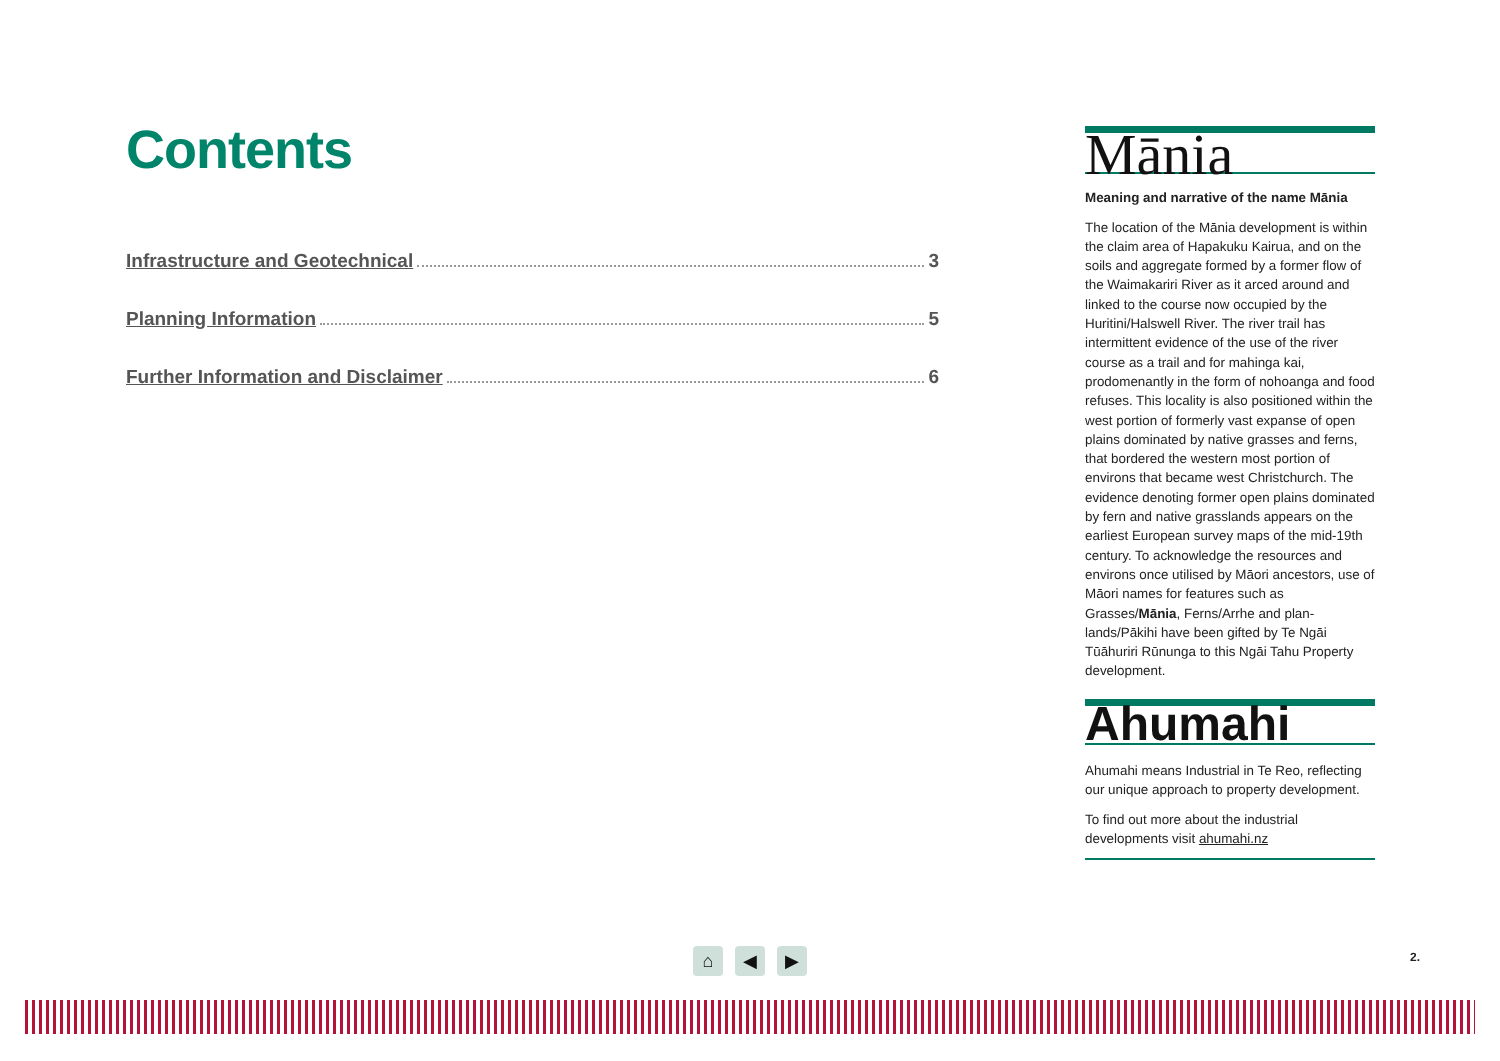Contents
Infrastructure and Geotechnical 3
Planning Information 5
Further Information and Disclaimer 6
Mānia
Meaning and narrative of the name Mānia
The location of the Mānia development is within the claim area of Hapakuku Kairua, and on the soils and aggregate formed by a former flow of the Waimakariri River as it arced around and linked to the course now occupied by the Huritini/Halswell River. The river trail has intermittent evidence of the use of the river course as a trail and for mahinga kai, prodomenantly in the form of nohoanga and food refuses. This locality is also positioned within the west portion of formerly vast expanse of open plains dominated by native grasses and ferns, that bordered the western most portion of environs that became west Christchurch. The evidence denoting former open plains dominated by fern and native grasslands appears on the earliest European survey maps of the mid-19th century. To acknowledge the resources and environs once utilised by Māori ancestors, use of Māori names for features such as Grasses/Mānia, Ferns/Arrhe and plan-lands/Pākihi have been gifted by Te Ngāi Tūāhuriri Rūnunga to this Ngāi Tahu Property development.
Ahumahi
Ahumahi means Industrial in Te Reo, reflecting our unique approach to property development.
To find out more about the industrial developments visit ahumahi.nz
⌂ ◀ ▶ 2.